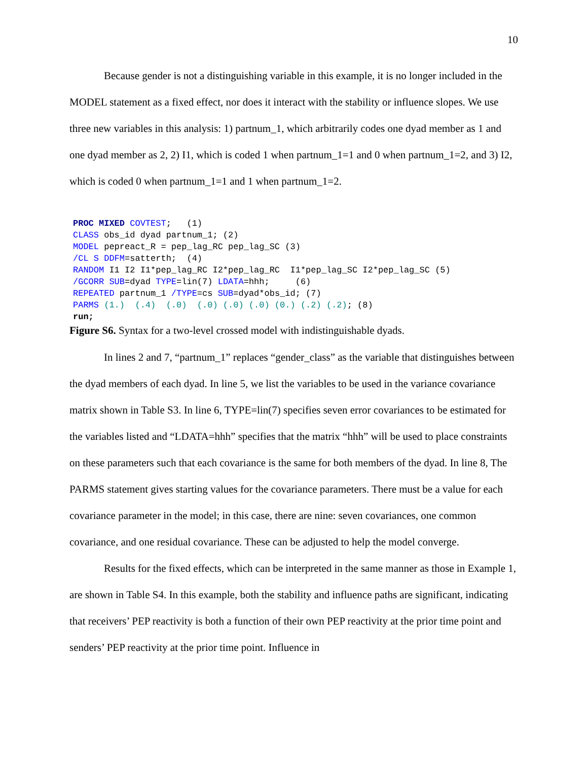10
Because gender is not a distinguishing variable in this example, it is no longer included in the MODEL statement as a fixed effect, nor does it interact with the stability or influence slopes. We use three new variables in this analysis: 1) partnum_1, which arbitrarily codes one dyad member as 1 and one dyad member as 2, 2) I1, which is coded 1 when partnum_1=1 and 0 when partnum_1=2, and 3) I2, which is coded 0 when partnum_1=1 and 1 when partnum_1=2.
PROC MIXED COVTEST;   (1)
CLASS obs_id dyad partnum_1; (2)
MODEL pepreact_R = pep_lag_RC pep_lag_SC (3)
/CL S DDFM=satterth;  (4)
RANDOM I1 I2 I1*pep_lag_RC I2*pep_lag_RC  I1*pep_lag_SC I2*pep_lag_SC (5)
/GCORR SUB=dyad TYPE=lin(7) LDATA=hhh;     (6)
REPEATED partnum_1 /TYPE=cs SUB=dyad*obs_id; (7)
PARMS (1.)  (.4)  (.0)  (.0) (.0) (.0) (0.) (.2) (.2); (8)
run;
Figure S6. Syntax for a two-level crossed model with indistinguishable dyads.
In lines 2 and 7, “partnum_1” replaces “gender_class” as the variable that distinguishes between the dyad members of each dyad. In line 5, we list the variables to be used in the variance covariance matrix shown in Table S3. In line 6, TYPE=lin(7) specifies seven error covariances to be estimated for the variables listed and “LDATA=hhh” specifies that the matrix “hhh” will be used to place constraints on these parameters such that each covariance is the same for both members of the dyad. In line 8, The PARMS statement gives starting values for the covariance parameters. There must be a value for each covariance parameter in the model; in this case, there are nine: seven covariances, one common covariance, and one residual covariance. These can be adjusted to help the model converge.
Results for the fixed effects, which can be interpreted in the same manner as those in Example 1, are shown in Table S4. In this example, both the stability and influence paths are significant, indicating that receivers’ PEP reactivity is both a function of their own PEP reactivity at the prior time point and senders’ PEP reactivity at the prior time point. Influence in